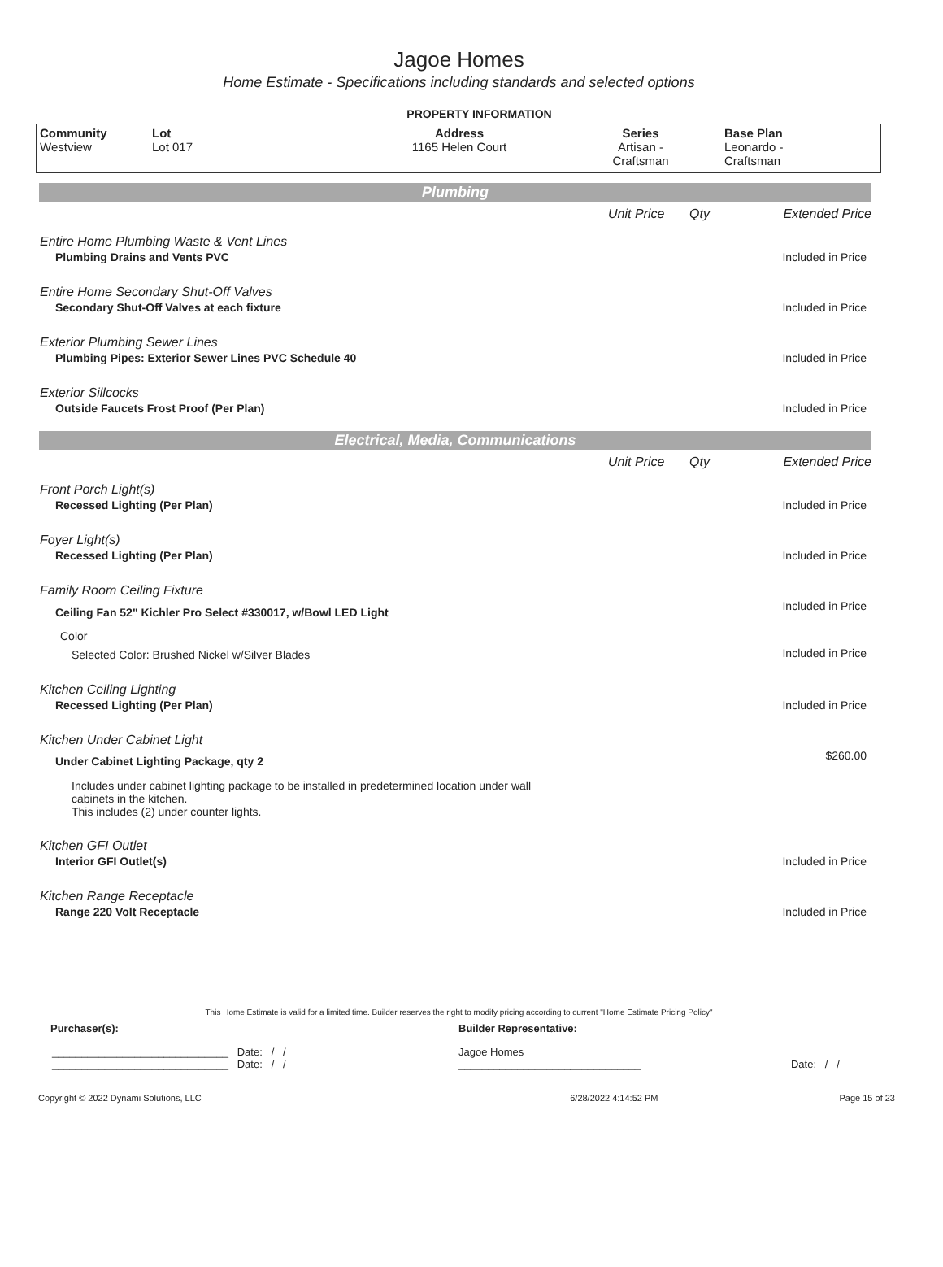Jagoe Homes
Home Estimate - Specifications including standards and selected options
PROPERTY INFORMATION
| Community Westview | Lot Lot 017 | Address 1165 Helen Court | Series Artisan - Craftsman | Base Plan Leonardo - Craftsman |
| Plumbing | | | |
| | Unit Price | Qty | Extended Price |
| Entire Home Plumbing Waste & Vent Lines | | | |
| Plumbing Drains and Vents PVC | | | Included in Price |
| Entire Home Secondary Shut-Off Valves | | | |
| Secondary Shut-Off Valves at each fixture | | | Included in Price |
| Exterior Plumbing Sewer Lines | | | |
| Plumbing Pipes: Exterior Sewer Lines PVC Schedule 40 | | | Included in Price |
| Exterior Sillcocks | | | |
| Outside Faucets Frost Proof (Per Plan) | | | Included in Price |
| Electrical, Media, Communications | | | |
| | Unit Price | Qty | Extended Price |
| Front Porch Light(s) | | | |
| Recessed Lighting (Per Plan) | | | Included in Price |
| Foyer Light(s) | | | |
| Recessed Lighting (Per Plan) | | | Included in Price |
| Family Room Ceiling Fixture | | | |
| Ceiling Fan 52" Kichler Pro Select #330017, w/Bowl LED Light | | | Included in Price |
| Color | | | |
| Selected Color: Brushed Nickel w/Silver Blades | | | Included in Price |
| Kitchen Ceiling Lighting | | | |
| Recessed Lighting (Per Plan) | | | Included in Price |
| Kitchen Under Cabinet Light | | | |
| Under Cabinet Lighting Package, qty 2 | | | $260.00 |
| Includes under cabinet lighting package to be installed in predetermined location under wall cabinets in the kitchen. This includes (2) under counter lights. | | | |
| Kitchen GFI Outlet | | | |
| Interior GFI Outlet(s) | | | Included in Price |
| Kitchen Range Receptacle | | | |
| Range 220 Volt Receptacle | | | Included in Price |
This Home Estimate is valid for a limited time. Builder reserves the right to modify pricing according to current "Home Estimate Pricing Policy"
| Purchaser(s): | Builder Representative: | |
| ______________________________ Date: / / ______________________________ Date: / / | Jagoe Homes _______________________________ | Date: / / |
| Copyright © 2022 Dynami Solutions, LLC | 6/28/2022 4:14:52 PM | Page 15 of 23 |